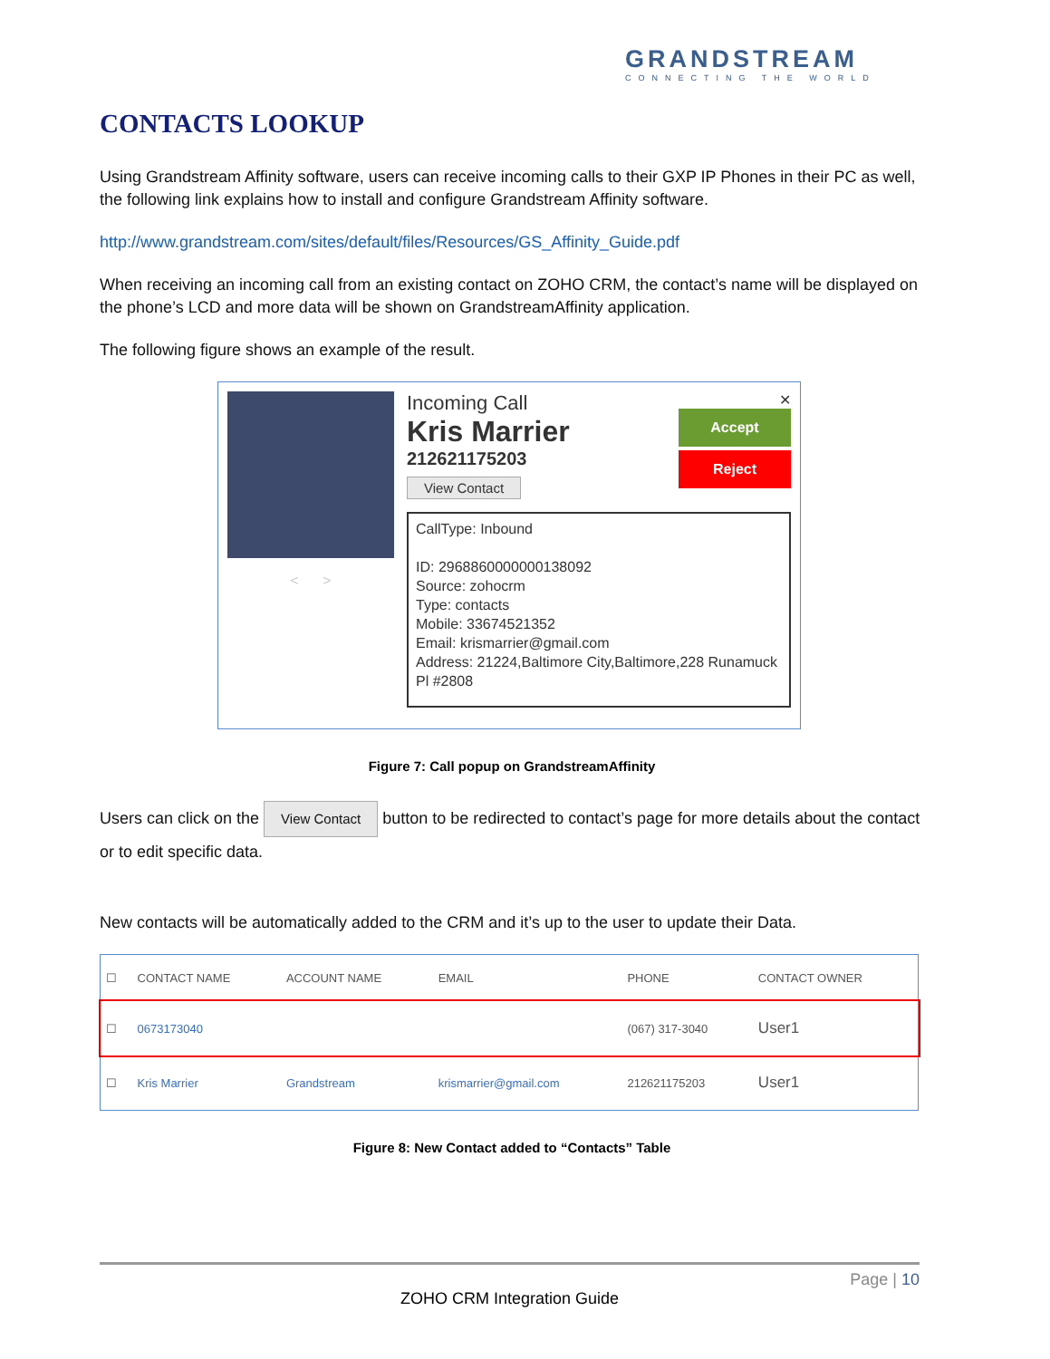GRANDSTREAM
CONNECTING THE WORLD
CONTACTS LOOKUP
Using Grandstream Affinity software, users can receive incoming calls to their GXP IP Phones in their PC as well, the following link explains how to install and configure Grandstream Affinity software.
http://www.grandstream.com/sites/default/files/Resources/GS_Affinity_Guide.pdf
When receiving an incoming call from an existing contact on ZOHO CRM, the contact’s name will be displayed on the phone’s LCD and more data will be shown on GrandstreamAffinity application.
The following figure shows an example of the result.
< >
Incoming Call
Kris Marrier
212621175203
View Contact
✕
Accept
Reject
CallType: Inbound
ID: 2968860000000138092
Source: zohocrm
Type: contacts
Mobile: 33674521352
Email: krismarrier@gmail.com
Address: 21224,Baltimore City,Baltimore,228 Runamuck Pl #2808
Figure 7: Call popup on GrandstreamAffinity
Users can click on the View Contact button to be redirected to contact’s page for more details about the contact or to edit specific data.
New contacts will be automatically added to the CRM and it’s up to the user to update their Data.
| ☐ | CONTACT NAME | ACCOUNT NAME | EMAIL | PHONE | CONTACT OWNER |
| --- | --- | --- | --- | --- | --- |
| ☐ | 0673173040 | | | (067) 317-3040 | User1 |
| ☐ | Kris Marrier | Grandstream | krismarrier@gmail.com | 212621175203 | User1 |
Figure 8: New Contact added to “Contacts” Table
Page | 10
ZOHO CRM Integration Guide